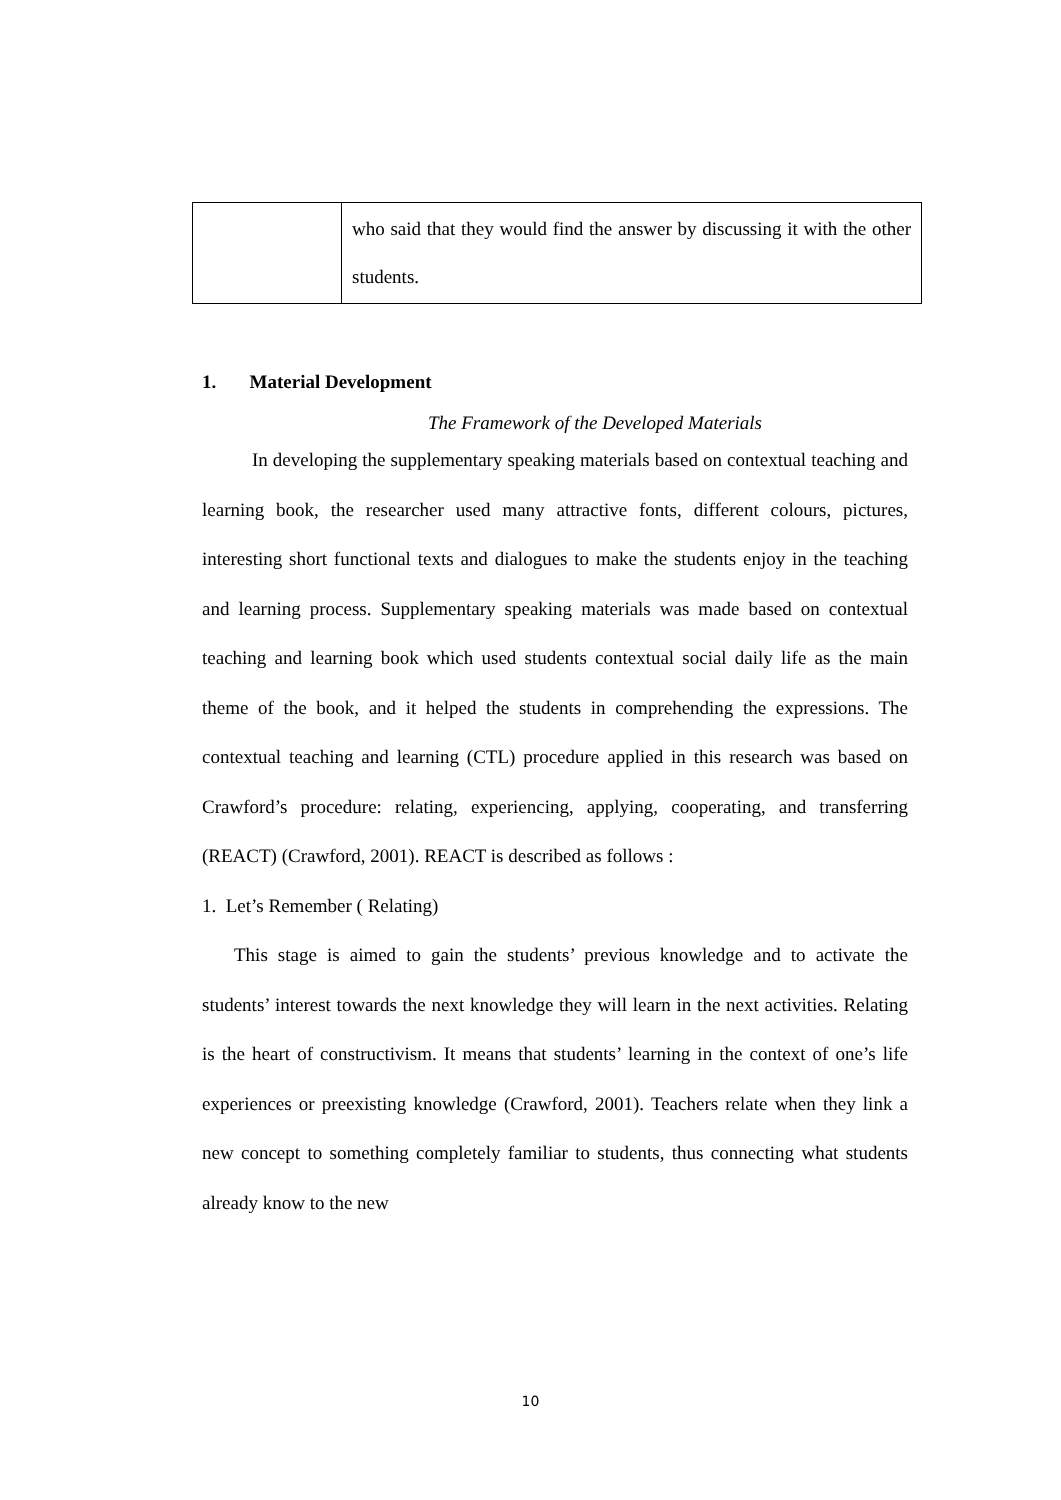| | who said that they would find the answer by discussing it with the other students. |
1. Material Development
The Framework of the Developed Materials
In developing the supplementary speaking materials based on contextual teaching and learning book, the researcher used many attractive fonts, different colours, pictures, interesting short functional texts and dialogues to make the students enjoy in the teaching and learning process. Supplementary speaking materials was made based on contextual teaching and learning book which used students contextual social daily life as the main theme of the book, and it helped the students in comprehending the expressions. The contextual teaching and learning (CTL) procedure applied in this research was based on Crawford’s procedure: relating, experiencing, applying, cooperating, and transferring (REACT) (Crawford, 2001). REACT is described as follows :
1. Let’s Remember ( Relating)
This stage is aimed to gain the students’ previous knowledge and to activate the students’ interest towards the next knowledge they will learn in the next activities. Relating is the heart of constructivism. It means that students’ learning in the context of one’s life experiences or preexisting knowledge (Crawford, 2001). Teachers relate when they link a new concept to something completely familiar to students, thus connecting what students already know to the new
10